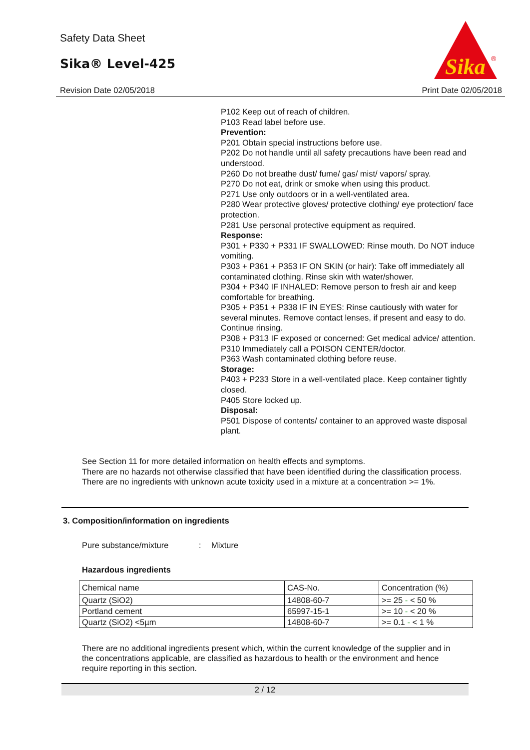Safety Data Sheet
Sika® Level-425
Revision Date 02/05/2018 Print Date 02/05/2018
Sika
®
P102 Keep out of reach of children.
P103 Read label before use.
Prevention:
P201 Obtain special instructions before use.
P202 Do not handle until all safety precautions have been read and understood.
P260 Do not breathe dust/ fume/ gas/ mist/ vapors/ spray.
P270 Do not eat, drink or smoke when using this product.
P271 Use only outdoors or in a well-ventilated area.
P280 Wear protective gloves/ protective clothing/ eye protection/ face protection.
P281 Use personal protective equipment as required.
Response:
P301 + P330 + P331 IF SWALLOWED: Rinse mouth. Do NOT induce vomiting.
P303 + P361 + P353 IF ON SKIN (or hair): Take off immediately all contaminated clothing. Rinse skin with water/shower.
P304 + P340 IF INHALED: Remove person to fresh air and keep comfortable for breathing.
P305 + P351 + P338 IF IN EYES: Rinse cautiously with water for several minutes. Remove contact lenses, if present and easy to do. Continue rinsing.
P308 + P313 IF exposed or concerned: Get medical advice/ attention.
P310 Immediately call a POISON CENTER/doctor.
P363 Wash contaminated clothing before reuse.
Storage:
P403 + P233 Store in a well-ventilated place. Keep container tightly closed.
P405 Store locked up.
Disposal:
P501 Dispose of contents/ container to an approved waste disposal plant.
See Section 11 for more detailed information on health effects and symptoms.
There are no hazards not otherwise classified that have been identified during the classification process.
There are no ingredients with unknown acute toxicity used in a mixture at a concentration >= 1%.
3. Composition/information on ingredients
Pure substance/mixture : Mixture
Hazardous ingredients
| Chemical name | CAS-No. | Concentration (%) |
| --- | --- | --- |
| Quartz (SiO2) | 14808-60-7 | >= 25 - < 50 % |
| Portland cement | 65997-15-1 | >= 10 - < 20 % |
| Quartz (SiO2) <5µm | 14808-60-7 | >= 0.1 - < 1 % |
There are no additional ingredients present which, within the current knowledge of the supplier and in the concentrations applicable, are classified as hazardous to health or the environment and hence require reporting in this section.
2 / 12